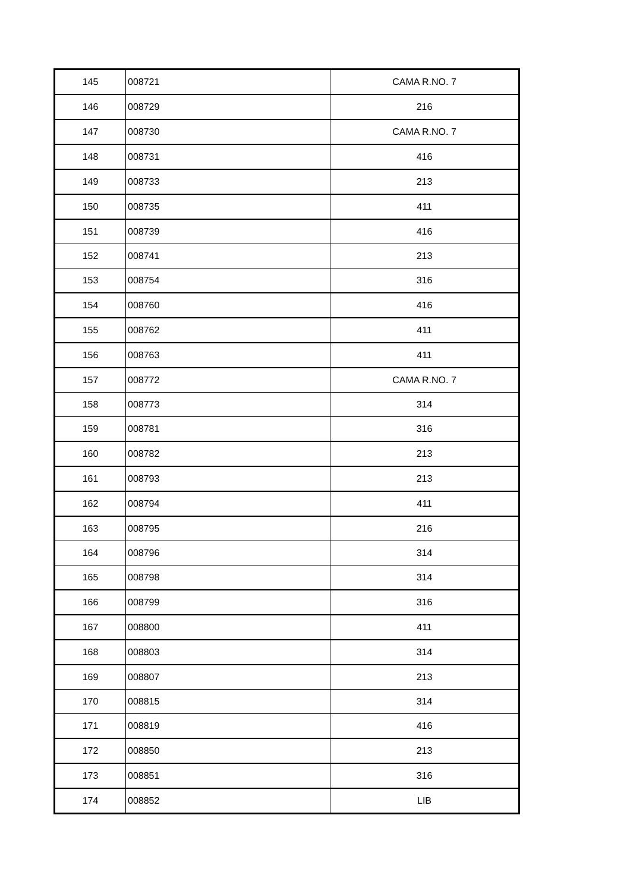| 145 | 008721 | CAMA R.NO. 7 |
| 146 | 008729 | 216 |
| 147 | 008730 | CAMA R.NO. 7 |
| 148 | 008731 | 416 |
| 149 | 008733 | 213 |
| 150 | 008735 | 411 |
| 151 | 008739 | 416 |
| 152 | 008741 | 213 |
| 153 | 008754 | 316 |
| 154 | 008760 | 416 |
| 155 | 008762 | 411 |
| 156 | 008763 | 411 |
| 157 | 008772 | CAMA R.NO. 7 |
| 158 | 008773 | 314 |
| 159 | 008781 | 316 |
| 160 | 008782 | 213 |
| 161 | 008793 | 213 |
| 162 | 008794 | 411 |
| 163 | 008795 | 216 |
| 164 | 008796 | 314 |
| 165 | 008798 | 314 |
| 166 | 008799 | 316 |
| 167 | 008800 | 411 |
| 168 | 008803 | 314 |
| 169 | 008807 | 213 |
| 170 | 008815 | 314 |
| 171 | 008819 | 416 |
| 172 | 008850 | 213 |
| 173 | 008851 | 316 |
| 174 | 008852 | LIB |